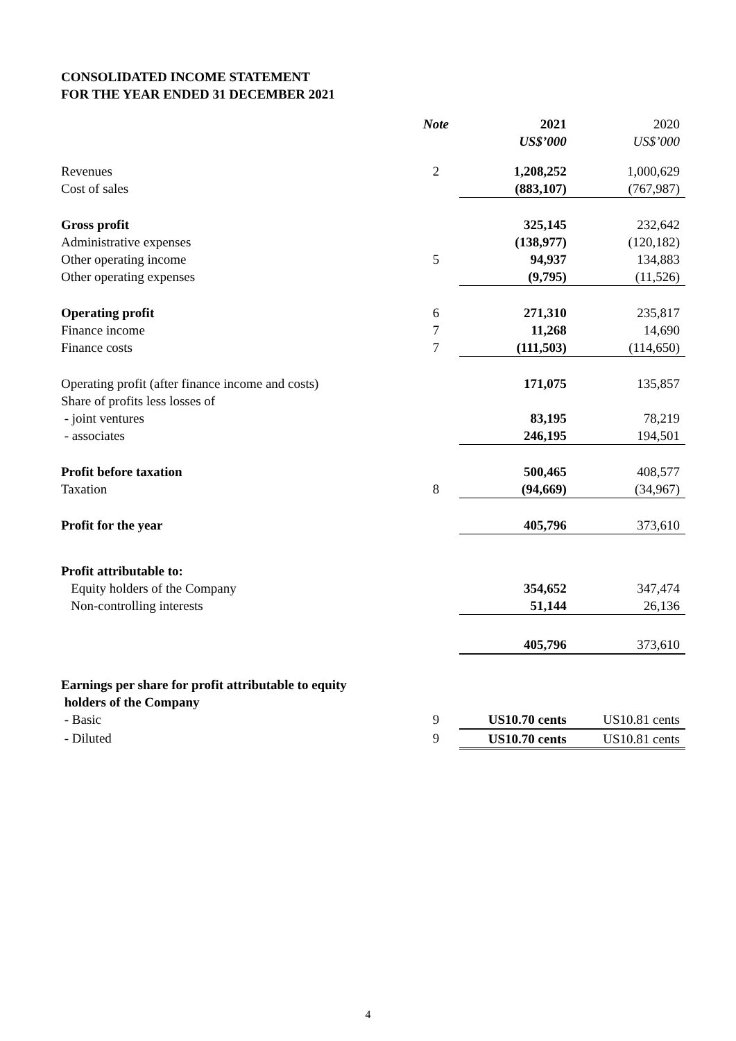CONSOLIDATED INCOME STATEMENT
FOR THE YEAR ENDED 31 DECEMBER 2021
| | Note | 2021 US$’000 | 2020 US$’000 |
| --- | --- | --- | --- |
| Revenues | 2 | 1,208,252 | 1,000,629 |
| Cost of sales | | (883,107) | (767,987) |
| Gross profit | | 325,145 | 232,642 |
| Administrative expenses | | (138,977) | (120,182) |
| Other operating income | 5 | 94,937 | 134,883 |
| Other operating expenses | | (9,795) | (11,526) |
| Operating profit | 6 | 271,310 | 235,817 |
| Finance income | 7 | 11,268 | 14,690 |
| Finance costs | 7 | (111,503) | (114,650) |
| Operating profit (after finance income and costs) | | 171,075 | 135,857 |
| Share of profits less losses of | | | |
| - joint ventures | | 83,195 | 78,219 |
| - associates | | 246,195 | 194,501 |
| Profit before taxation | | 500,465 | 408,577 |
| Taxation | 8 | (94,669) | (34,967) |
| Profit for the year | | 405,796 | 373,610 |
| Profit attributable to: | | | |
| Equity holders of the Company | | 354,652 | 347,474 |
| Non-controlling interests | | 51,144 | 26,136 |
| | | 405,796 | 373,610 |
| Earnings per share for profit attributable to equity holders of the Company | | | |
| - Basic | 9 | US10.70 cents | US10.81 cents |
| - Diluted | 9 | US10.70 cents | US10.81 cents |
4